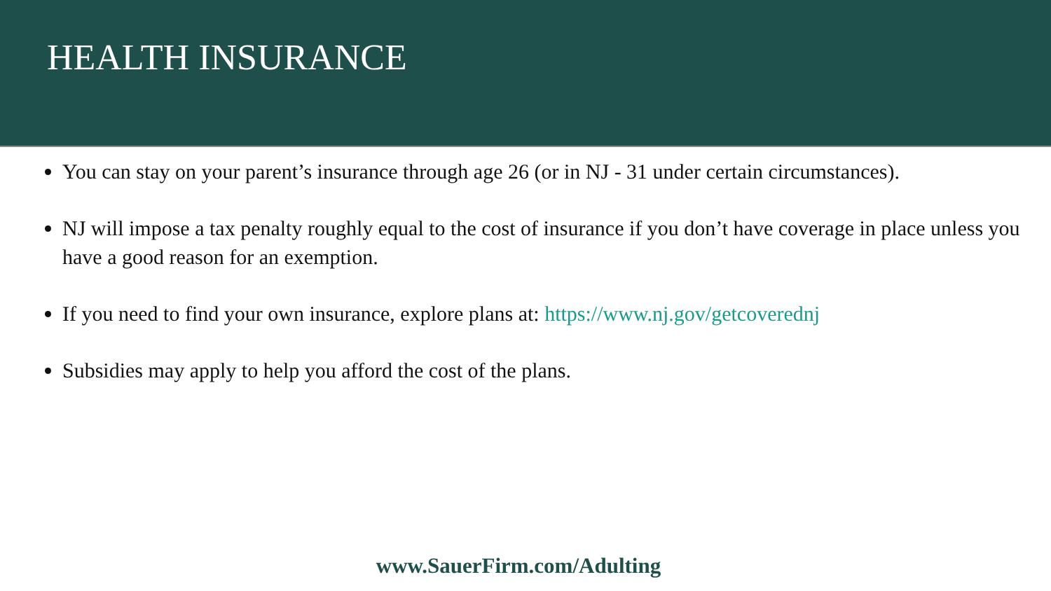HEALTH INSURANCE
You can stay on your parent’s insurance through age 26 (or in NJ - 31 under certain circumstances).
NJ will impose a tax penalty roughly equal to the cost of insurance if you don’t have coverage in place unless you have a good reason for an exemption.
If you need to find your own insurance, explore plans at: https://www.nj.gov/getcoverednj
Subsidies may apply to help you afford the cost of the plans.
www.SauerFirm.com/Adulting